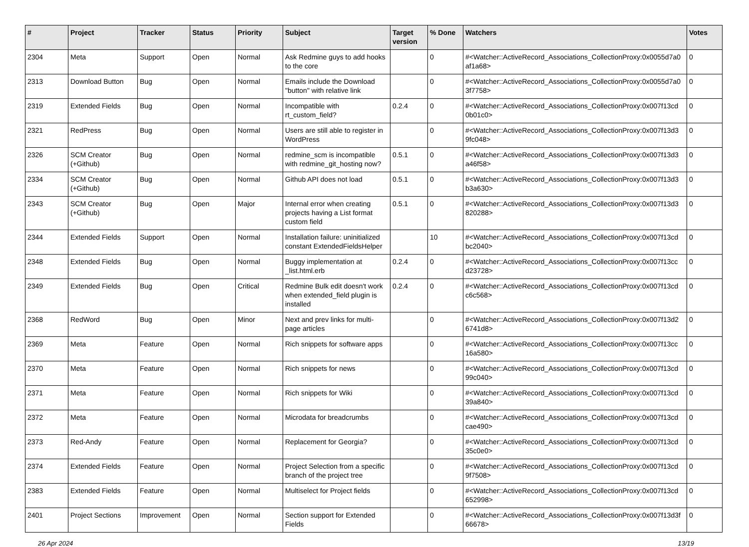| # | Project | Tracker | Status | Priority | Subject | Target version | % Done | Watchers | Votes |
| --- | --- | --- | --- | --- | --- | --- | --- | --- | --- |
| 2304 | Meta | Support | Open | Normal | Ask Redmine guys to add hooks to the core | | 0 | #<Watcher::ActiveRecord_Associations_CollectionProxy:0x0055d7a0 af1a68> | 0 |
| 2313 | Download Button | Bug | Open | Normal | Emails include the Download "button" with relative link | | 0 | #<Watcher::ActiveRecord_Associations_CollectionProxy:0x0055d7a0 3f7758> | 0 |
| 2319 | Extended Fields | Bug | Open | Normal | Incompatible with rt_custom_field? | 0.2.4 | 0 | #<Watcher::ActiveRecord_Associations_CollectionProxy:0x007f13cd 0b01c0> | 0 |
| 2321 | RedPress | Bug | Open | Normal | Users are still able to register in WordPress | | 0 | #<Watcher::ActiveRecord_Associations_CollectionProxy:0x007f13d3 9fc048> | 0 |
| 2326 | SCM Creator (+Github) | Bug | Open | Normal | redmine_scm is incompatible with redmine_git_hosting now? | 0.5.1 | 0 | #<Watcher::ActiveRecord_Associations_CollectionProxy:0x007f13d3 a46f58> | 0 |
| 2334 | SCM Creator (+Github) | Bug | Open | Normal | Github API does not load | 0.5.1 | 0 | #<Watcher::ActiveRecord_Associations_CollectionProxy:0x007f13d3 b3a630> | 0 |
| 2343 | SCM Creator (+Github) | Bug | Open | Major | Internal error when creating projects having a List format custom field | 0.5.1 | 0 | #<Watcher::ActiveRecord_Associations_CollectionProxy:0x007f13d3 820288> | 0 |
| 2344 | Extended Fields | Support | Open | Normal | Installation failure: uninitialized constant ExtendedFieldsHelper | | 10 | #<Watcher::ActiveRecord_Associations_CollectionProxy:0x007f13cd bc2040> | 0 |
| 2348 | Extended Fields | Bug | Open | Normal | Buggy implementation at _list.html.erb | 0.2.4 | 0 | #<Watcher::ActiveRecord_Associations_CollectionProxy:0x007f13cc d23728> | 0 |
| 2349 | Extended Fields | Bug | Open | Critical | Redmine Bulk edit doesn't work when extended_field plugin is installed | 0.2.4 | 0 | #<Watcher::ActiveRecord_Associations_CollectionProxy:0x007f13cd c6c568> | 0 |
| 2368 | RedWord | Bug | Open | Minor | Next and prev links for multi-page articles | | 0 | #<Watcher::ActiveRecord_Associations_CollectionProxy:0x007f13d2 6741d8> | 0 |
| 2369 | Meta | Feature | Open | Normal | Rich snippets for software apps | | 0 | #<Watcher::ActiveRecord_Associations_CollectionProxy:0x007f13cc 16a580> | 0 |
| 2370 | Meta | Feature | Open | Normal | Rich snippets for news | | 0 | #<Watcher::ActiveRecord_Associations_CollectionProxy:0x007f13cd 99c040> | 0 |
| 2371 | Meta | Feature | Open | Normal | Rich snippets for Wiki | | 0 | #<Watcher::ActiveRecord_Associations_CollectionProxy:0x007f13cd 39a840> | 0 |
| 2372 | Meta | Feature | Open | Normal | Microdata for breadcrumbs | | 0 | #<Watcher::ActiveRecord_Associations_CollectionProxy:0x007f13cd cae490> | 0 |
| 2373 | Red-Andy | Feature | Open | Normal | Replacement for Georgia? | | 0 | #<Watcher::ActiveRecord_Associations_CollectionProxy:0x007f13cd 35c0e0> | 0 |
| 2374 | Extended Fields | Feature | Open | Normal | Project Selection from a specific branch of the project tree | | 0 | #<Watcher::ActiveRecord_Associations_CollectionProxy:0x007f13cd 9f7508> | 0 |
| 2383 | Extended Fields | Feature | Open | Normal | Multiselect for Project fields | | 0 | #<Watcher::ActiveRecord_Associations_CollectionProxy:0x007f13cd 652998> | 0 |
| 2401 | Project Sections | Improvement | Open | Normal | Section support for Extended Fields | | 0 | #<Watcher::ActiveRecord_Associations_CollectionProxy:0x007f13d3f 66678> | 0 |
26 Apr 2024 13/19